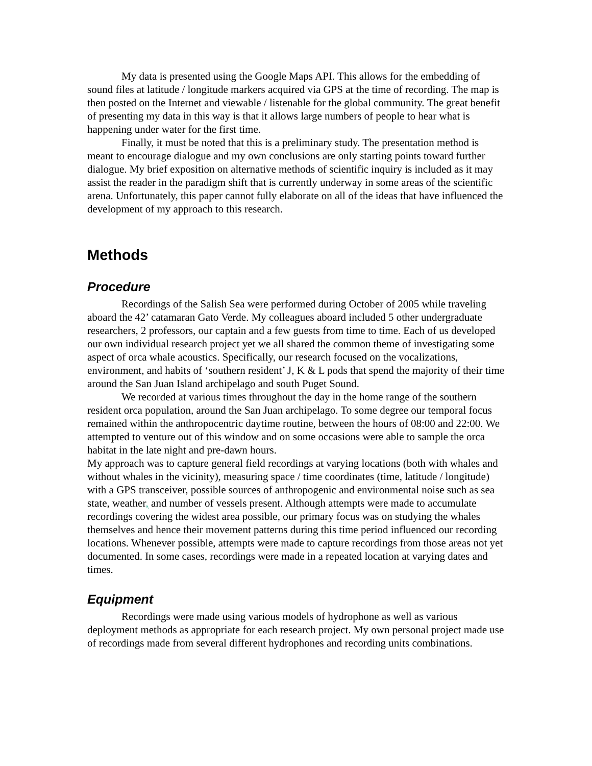My data is presented using the Google Maps API. This allows for the embedding of sound files at latitude / longitude markers acquired via GPS at the time of recording. The map is then posted on the Internet and viewable / listenable for the global community. The great benefit of presenting my data in this way is that it allows large numbers of people to hear what is happening under water for the first time.
Finally, it must be noted that this is a preliminary study. The presentation method is meant to encourage dialogue and my own conclusions are only starting points toward further dialogue. My brief exposition on alternative methods of scientific inquiry is included as it may assist the reader in the paradigm shift that is currently underway in some areas of the scientific arena. Unfortunately, this paper cannot fully elaborate on all of the ideas that have influenced the development of my approach to this research.
Methods
Procedure
Recordings of the Salish Sea were performed during October of 2005 while traveling aboard the 42’ catamaran Gato Verde. My colleagues aboard included 5 other undergraduate researchers, 2 professors, our captain and a few guests from time to time. Each of us developed our own individual research project yet we all shared the common theme of investigating some aspect of orca whale acoustics. Specifically, our research focused on the vocalizations, environment, and habits of ‘southern resident’ J, K & L pods that spend the majority of their time around the San Juan Island archipelago and south Puget Sound.
We recorded at various times throughout the day in the home range of the southern resident orca population, around the San Juan archipelago. To some degree our temporal focus remained within the anthropocentric daytime routine, between the hours of 08:00 and 22:00. We attempted to venture out of this window and on some occasions were able to sample the orca habitat in the late night and pre-dawn hours.
My approach was to capture general field recordings at varying locations (both with whales and without whales in the vicinity), measuring space / time coordinates (time, latitude / longitude) with a GPS transceiver, possible sources of anthropogenic and environmental noise such as sea state, weather, and number of vessels present. Although attempts were made to accumulate recordings covering the widest area possible, our primary focus was on studying the whales themselves and hence their movement patterns during this time period influenced our recording locations. Whenever possible, attempts were made to capture recordings from those areas not yet documented. In some cases, recordings were made in a repeated location at varying dates and times.
Equipment
Recordings were made using various models of hydrophone as well as various deployment methods as appropriate for each research project. My own personal project made use of recordings made from several different hydrophones and recording units combinations.